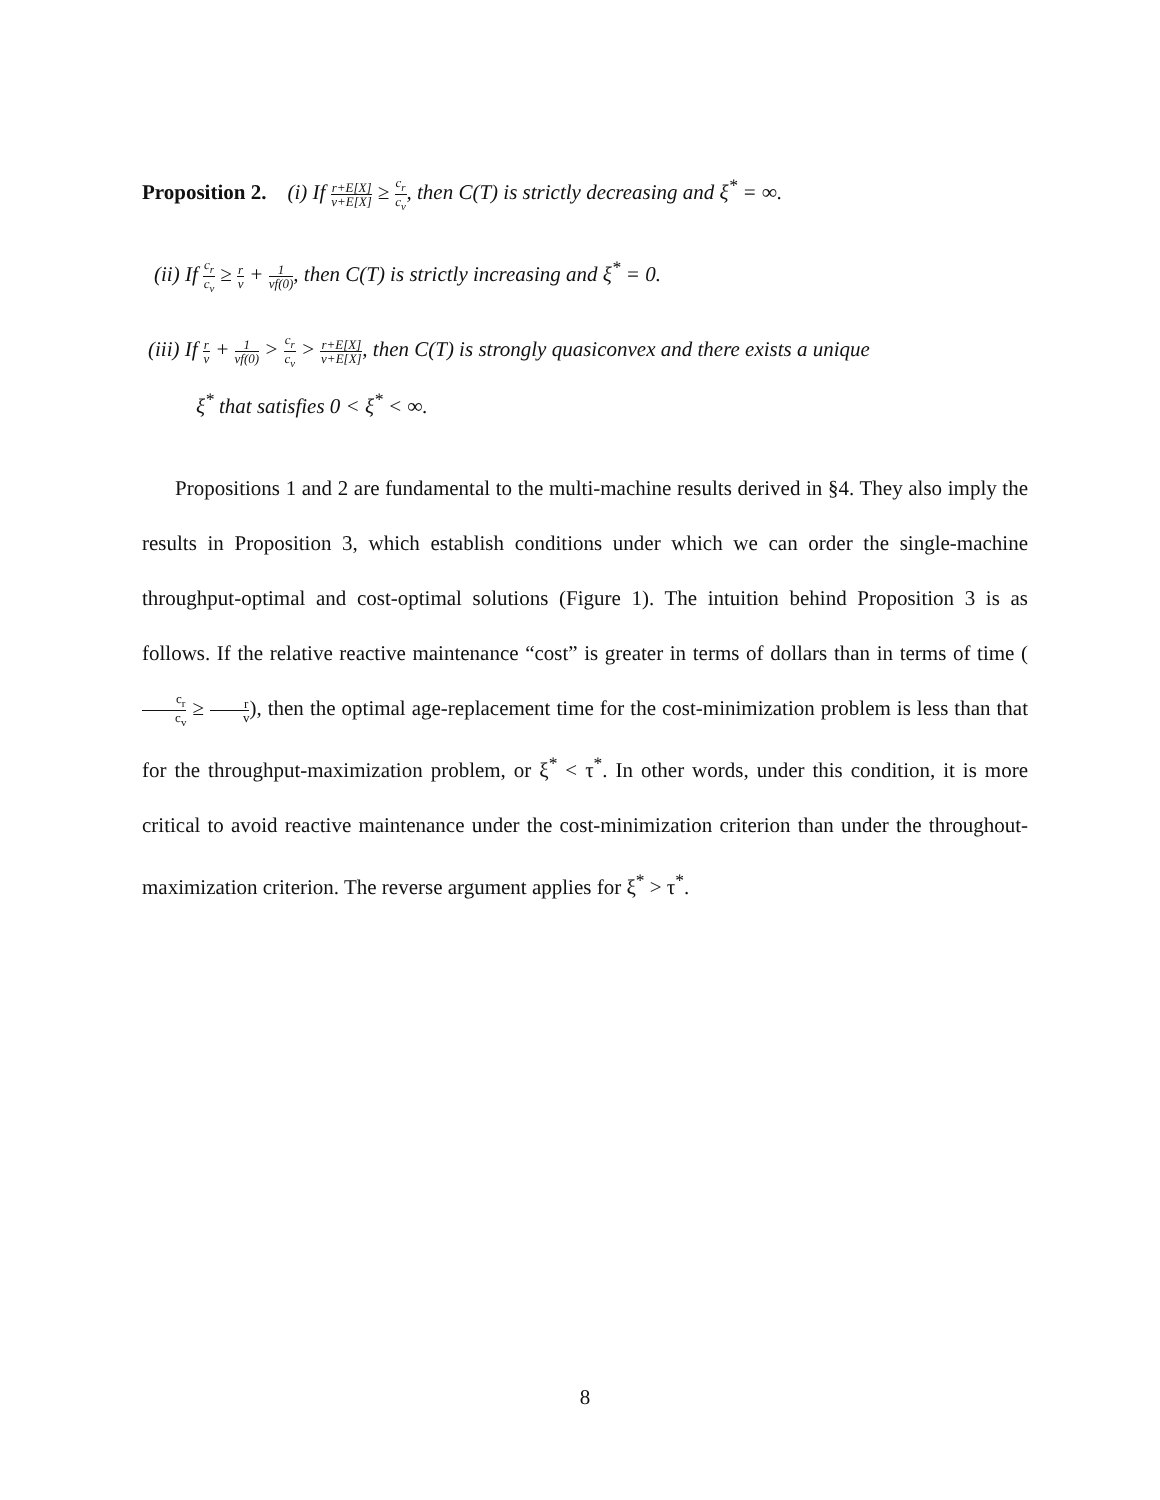Proposition 2. (i) If r+E[X] v+E[X] ≥ c<sub>r</sub> c<sub>v</sub>, then C(T) is strictly decreasing and ξ<sup>*</sup> = ∞.
(ii) If c<sub>r</sub> c<sub>v</sub> ≥ r v + 1 vf(0), then C(T) is strictly increasing and ξ<sup>*</sup> = 0.
(iii) If r v + 1 vf(0) > c<sub>r</sub> c<sub>v</sub> > r+E[X] v+E[X], then C(T) is strongly quasiconvex and there exists a unique
ξ<sup>*</sup> that satisfies 0 < ξ<sup>*</sup> < ∞.
Propositions 1 and 2 are fundamental to the multi-machine results derived in §4. They also imply the results in Proposition 3, which establish conditions under which we can order the single-machine throughput-optimal and cost-optimal solutions (Figure 1). The intuition behind Proposition 3 is as follows. If the relative reactive maintenance “cost” is greater in terms of dollars than in terms of time (c<sub>r</sub> c<sub>v</sub> ≥ r v), then the optimal age-replacement time for the cost-minimization problem is less than that for the throughput-maximization problem, or ξ<sup>*</sup> < τ<sup>*</sup>. In other words, under this condition, it is more critical to avoid reactive maintenance under the cost-minimization criterion than under the throughout-maximization criterion. The reverse argument applies for ξ<sup>*</sup> > τ<sup>*</sup>.
8